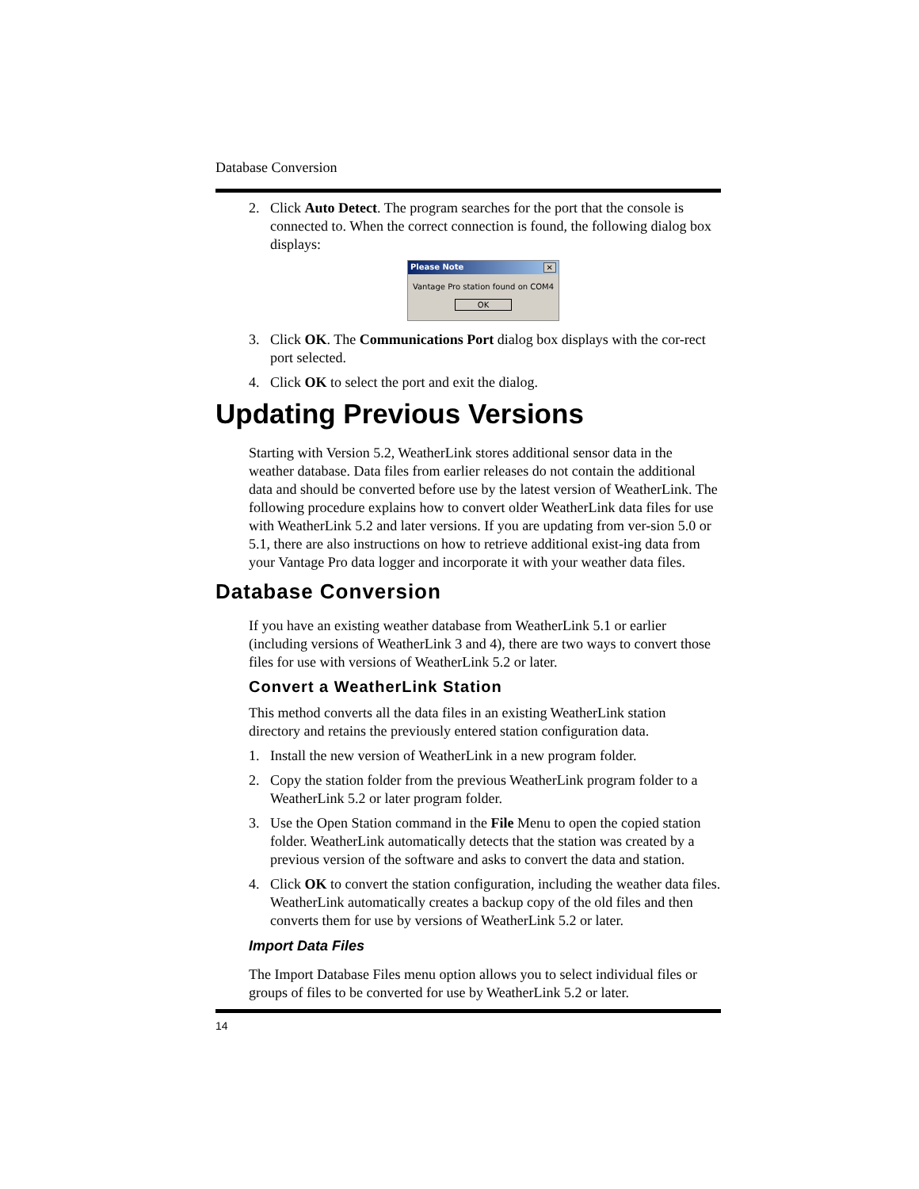Database Conversion
2. Click Auto Detect. The program searches for the port that the console is connected to. When the correct connection is found, the following dialog box displays:
Please Note ✕
Vantage Pro station found on COM4
OK
3. Click OK. The Communications Port dialog box displays with the cor-rect port selected.
4. Click OK to select the port and exit the dialog.
Updating Previous Versions
Starting with Version 5.2, WeatherLink stores additional sensor data in the weather database. Data files from earlier releases do not contain the additional data and should be converted before use by the latest version of WeatherLink. The following procedure explains how to convert older WeatherLink data files for use with WeatherLink 5.2 and later versions. If you are updating from ver-sion 5.0 or 5.1, there are also instructions on how to retrieve additional exist-ing data from your Vantage Pro data logger and incorporate it with your weather data files.
Database Conversion
If you have an existing weather database from WeatherLink 5.1 or earlier (including versions of WeatherLink 3 and 4), there are two ways to convert those files for use with versions of WeatherLink 5.2 or later.
Convert a WeatherLink Station
This method converts all the data files in an existing WeatherLink station directory and retains the previously entered station configuration data.
1. Install the new version of WeatherLink in a new program folder.
2. Copy the station folder from the previous WeatherLink program folder to a WeatherLink 5.2 or later program folder.
3. Use the Open Station command in the File Menu to open the copied station folder. WeatherLink automatically detects that the station was created by a previous version of the software and asks to convert the data and station.
4. Click OK to convert the station configuration, including the weather data files. WeatherLink automatically creates a backup copy of the old files and then converts them for use by versions of WeatherLink 5.2 or later.
Import Data Files
The Import Database Files menu option allows you to select individual files or groups of files to be converted for use by WeatherLink 5.2 or later.
14